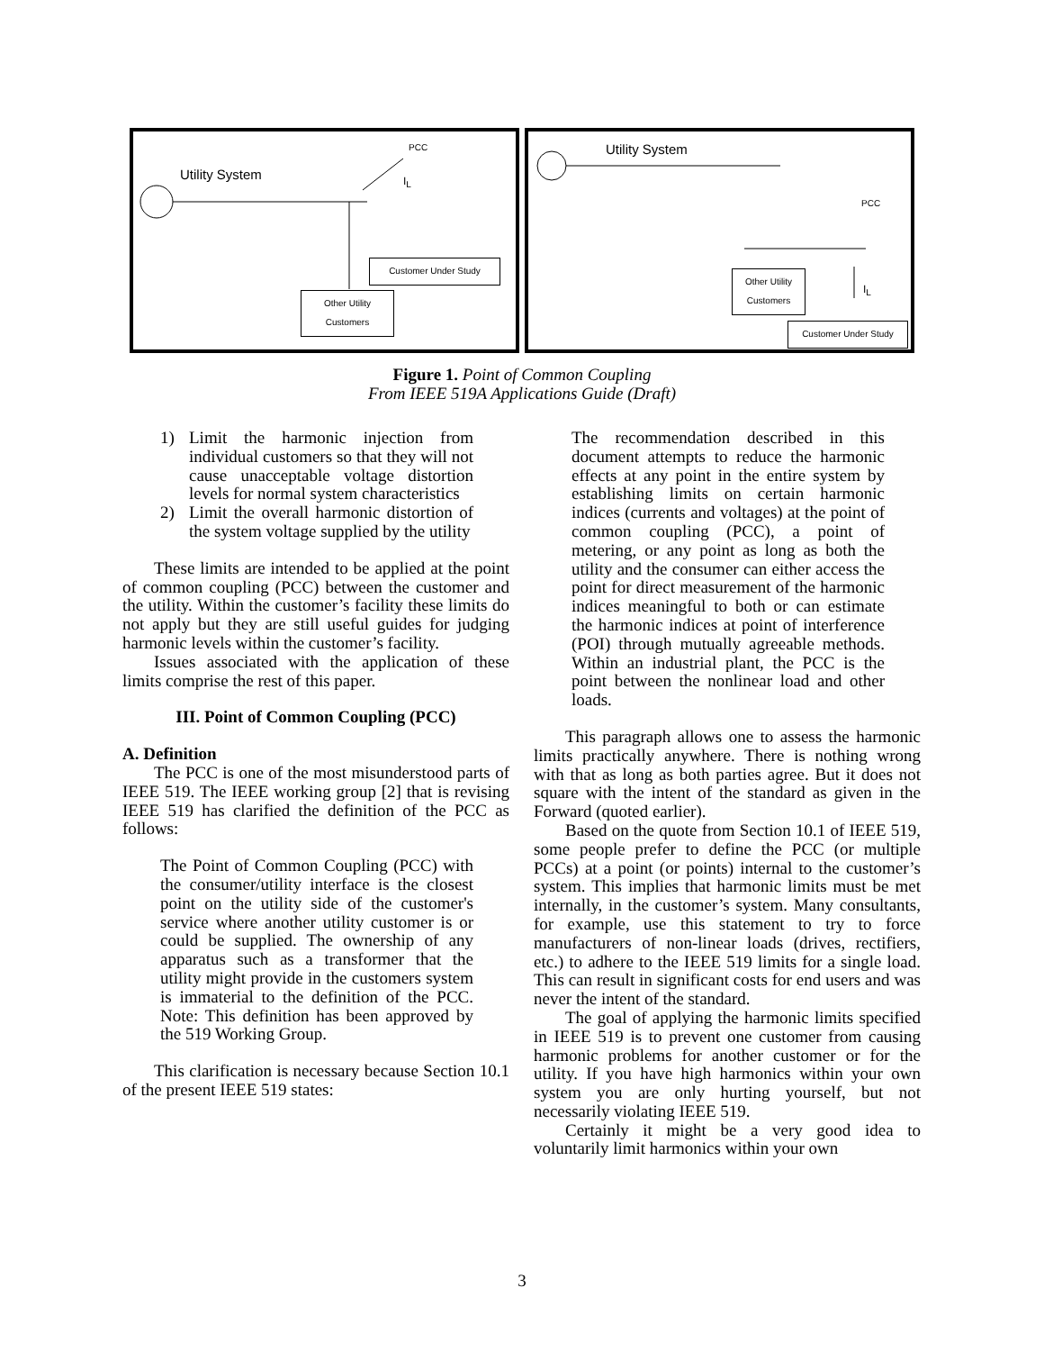Utility System
PCC
I<sub>L</sub>
Customer Under Study
Other Utility
Customers
Utility System
PCC
I<sub>L</sub>
Other Utility
Customers
Customer Under Study
Figure 1. Point of Common Coupling
From IEEE 519A Applications Guide (Draft)
1) Limit the harmonic injection from individual customers so that they will not cause unacceptable voltage distortion levels for normal system characteristics
2) Limit the overall harmonic distortion of the system voltage supplied by the utility
These limits are intended to be applied at the point of common coupling (PCC) between the customer and the utility. Within the customer’s facility these limits do not apply but they are still useful guides for judging harmonic levels within the customer’s facility.
Issues associated with the application of these limits comprise the rest of this paper.
III. Point of Common Coupling (PCC)
A. Definition
The PCC is one of the most misunderstood parts of IEEE 519. The IEEE working group [2] that is revising IEEE 519 has clarified the definition of the PCC as follows:
The Point of Common Coupling (PCC) with the consumer/utility interface is the closest point on the utility side of the customer's service where another utility customer is or could be supplied. The ownership of any apparatus such as a transformer that the utility might provide in the customers system is immaterial to the definition of the PCC. Note: This definition has been approved by the 519 Working Group.
This clarification is necessary because Section 10.1 of the present IEEE 519 states:
The recommendation described in this document attempts to reduce the harmonic effects at any point in the entire system by establishing limits on certain harmonic indices (currents and voltages) at the point of common coupling (PCC), a point of metering, or any point as long as both the utility and the consumer can either access the point for direct measurement of the harmonic indices meaningful to both or can estimate the harmonic indices at point of interference (POI) through mutually agreeable methods. Within an industrial plant, the PCC is the point between the nonlinear load and other loads.
This paragraph allows one to assess the harmonic limits practically anywhere. There is nothing wrong with that as long as both parties agree. But it does not square with the intent of the standard as given in the Forward (quoted earlier).
Based on the quote from Section 10.1 of IEEE 519, some people prefer to define the PCC (or multiple PCCs) at a point (or points) internal to the customer’s system. This implies that harmonic limits must be met internally, in the customer’s system. Many consultants, for example, use this statement to try to force manufacturers of non-linear loads (drives, rectifiers, etc.) to adhere to the IEEE 519 limits for a single load. This can result in significant costs for end users and was never the intent of the standard.
The goal of applying the harmonic limits specified in IEEE 519 is to prevent one customer from causing harmonic problems for another customer or for the utility. If you have high harmonics within your own system you are only hurting yourself, but not necessarily violating IEEE 519.
Certainly it might be a very good idea to voluntarily limit harmonics within your own
3